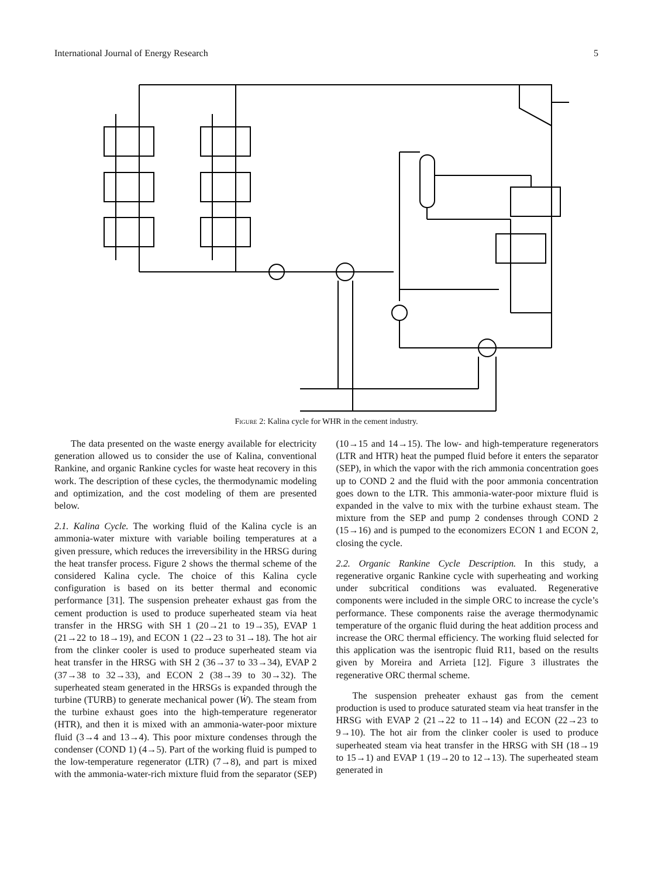International Journal of Energy Research 5
Figure 2: Kalina cycle for WHR in the cement industry.
The data presented on the waste energy available for electricity generation allowed us to consider the use of Kalina, conventional Rankine, and organic Rankine cycles for waste heat recovery in this work. The description of these cycles, the thermodynamic modeling and optimization, and the cost modeling of them are presented below.
2.1. Kalina Cycle. The working fluid of the Kalina cycle is an ammonia-water mixture with variable boiling temperatures at a given pressure, which reduces the irreversibility in the HRSG during the heat transfer process. Figure 2 shows the thermal scheme of the considered Kalina cycle. The choice of this Kalina cycle configuration is based on its better thermal and economic performance [31]. The suspension preheater exhaust gas from the cement production is used to produce superheated steam via heat transfer in the HRSG with SH 1 (20→21 to 19→35), EVAP 1 (21→22 to 18→19), and ECON 1 (22→23 to 31→18). The hot air from the clinker cooler is used to produce superheated steam via heat transfer in the HRSG with SH 2 (36→37 to 33→34), EVAP 2 (37→38 to 32→33), and ECON 2 (38→39 to 30→32). The superheated steam generated in the HRSGs is expanded through the turbine (TURB) to generate mechanical power (Ẇ). The steam from the turbine exhaust goes into the high-temperature regenerator (HTR), and then it is mixed with an ammonia-water-poor mixture fluid (3→4 and 13→4). This poor mixture condenses through the condenser (COND 1) (4→5). Part of the working fluid is pumped to the low-temperature regenerator (LTR) (7→8), and part is mixed with the ammonia-water-rich mixture fluid from the separator (SEP) (10→15 and 14→15). The low- and high-temperature regenerators (LTR and HTR) heat the pumped fluid before it enters the separator (SEP), in which the vapor with the rich ammonia concentration goes up to COND 2 and the fluid with the poor ammonia concentration goes down to the LTR. This ammonia-water-poor mixture fluid is expanded in the valve to mix with the turbine exhaust steam. The mixture from the SEP and pump 2 condenses through COND 2 (15→16) and is pumped to the economizers ECON 1 and ECON 2, closing the cycle.
2.2. Organic Rankine Cycle Description. In this study, a regenerative organic Rankine cycle with superheating and working under subcritical conditions was evaluated. Regenerative components were included in the simple ORC to increase the cycle’s performance. These components raise the average thermodynamic temperature of the organic fluid during the heat addition process and increase the ORC thermal efficiency. The working fluid selected for this application was the isentropic fluid R11, based on the results given by Moreira and Arrieta [12]. Figure 3 illustrates the regenerative ORC thermal scheme.
The suspension preheater exhaust gas from the cement production is used to produce saturated steam via heat transfer in the HRSG with EVAP 2 (21→22 to 11→14) and ECON (22→23 to 9→10). The hot air from the clinker cooler is used to produce superheated steam via heat transfer in the HRSG with SH (18→19 to 15→1) and EVAP 1 (19→20 to 12→13). The superheated steam generated in